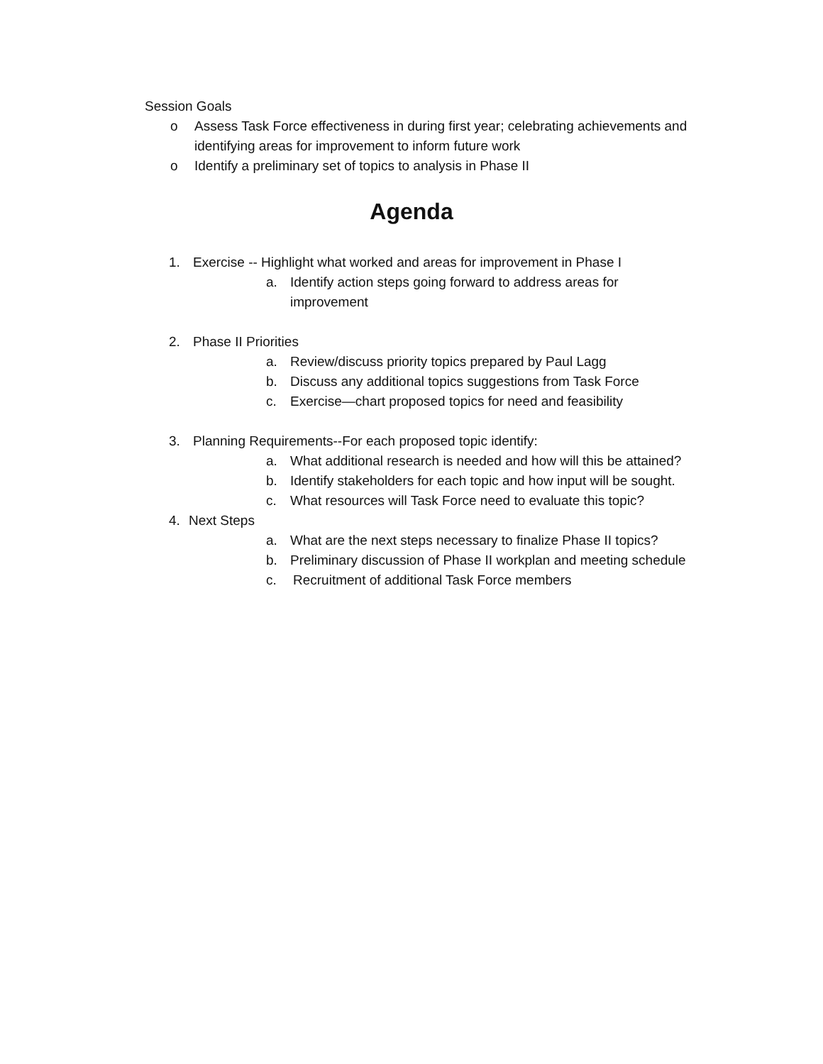Session Goals
o Assess Task Force effectiveness in during first year; celebrating achievements and identifying areas for improvement to inform future work
o Identify a preliminary set of topics to analysis in Phase II
Agenda
1. Exercise -- Highlight what worked and areas for improvement in Phase I
a. Identify action steps going forward to address areas for improvement
2. Phase II Priorities
a. Review/discuss priority topics prepared by Paul Lagg
b. Discuss any additional topics suggestions from Task Force
c. Exercise—chart proposed topics for need and feasibility
3. Planning Requirements--For each proposed topic identify:
a. What additional research is needed and how will this be attained?
b. Identify stakeholders for each topic and how input will be sought.
c. What resources will Task Force need to evaluate this topic?
4. Next Steps
a. What are the next steps necessary to finalize Phase II topics?
b. Preliminary discussion of Phase II workplan and meeting schedule
c. Recruitment of additional Task Force members